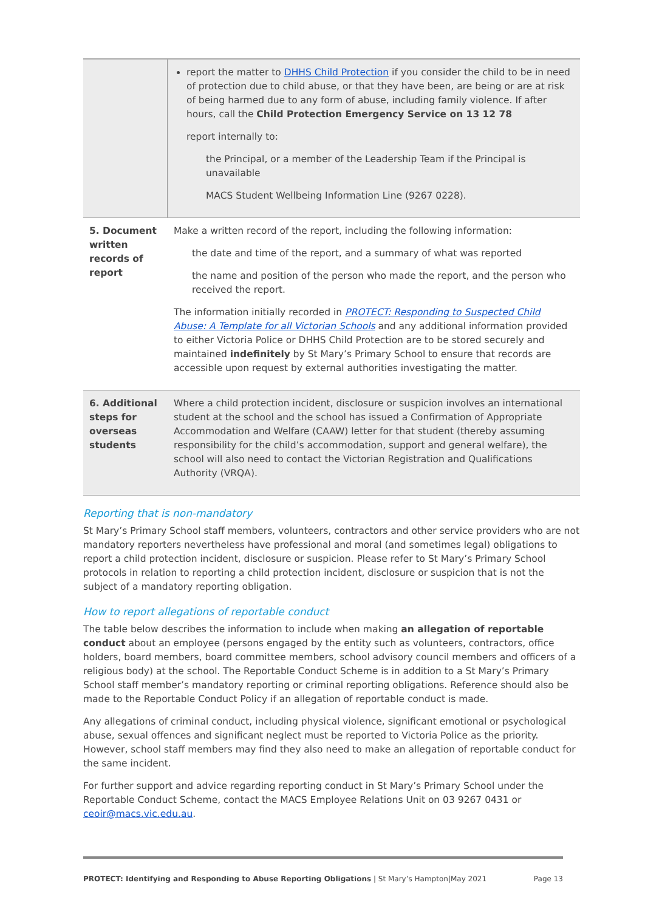| | report the matter to DHHS Child Protection if you consider the child to be in need of protection due to child abuse, or that they have been, are being or are at risk of being harmed due to any form of abuse, including family violence. If after hours, call the Child Protection Emergency Service on 13 12 78 report internally to: the Principal, or a member of the Leadership Team if the Principal is unavailable MACS Student Wellbeing Information Line (9267 0228). |
| 5. Document written records of report | Make a written record of the report, including the following information: the date and time of the report, and a summary of what was reported the name and position of the person who made the report, and the person who received the report. The information initially recorded in PROTECT: Responding to Suspected Child Abuse: A Template for all Victorian Schools and any additional information provided to either Victoria Police or DHHS Child Protection are to be stored securely and maintained indefinitely by St Mary’s Primary School to ensure that records are accessible upon request by external authorities investigating the matter. |
| 6. Additional steps for overseas students | Where a child protection incident, disclosure or suspicion involves an international student at the school and the school has issued a Confirmation of Appropriate Accommodation and Welfare (CAAW) letter for that student (thereby assuming responsibility for the child’s accommodation, support and general welfare), the school will also need to contact the Victorian Registration and Qualifications Authority (VRQA). |
Reporting that is non-mandatory
St Mary’s Primary School staff members, volunteers, contractors and other service providers who are not mandatory reporters nevertheless have professional and moral (and sometimes legal) obligations to report a child protection incident, disclosure or suspicion. Please refer to St Mary’s Primary School protocols in relation to reporting a child protection incident, disclosure or suspicion that is not the subject of a mandatory reporting obligation.
How to report allegations of reportable conduct
The table below describes the information to include when making an allegation of reportable conduct about an employee (persons engaged by the entity such as volunteers, contractors, office holders, board members, board committee members, school advisory council members and officers of a religious body) at the school. The Reportable Conduct Scheme is in addition to a St Mary’s Primary School staff member’s mandatory reporting or criminal reporting obligations. Reference should also be made to the Reportable Conduct Policy if an allegation of reportable conduct is made.
Any allegations of criminal conduct, including physical violence, significant emotional or psychological abuse, sexual offences and significant neglect must be reported to Victoria Police as the priority. However, school staff members may find they also need to make an allegation of reportable conduct for the same incident.
For further support and advice regarding reporting conduct in St Mary’s Primary School under the Reportable Conduct Scheme, contact the MACS Employee Relations Unit on 03 9267 0431 or ceoir@macs.vic.edu.au.
PROTECT: Identifying and Responding to Abuse Reporting Obligations | St Mary’s Hampton|May 2021 Page 13